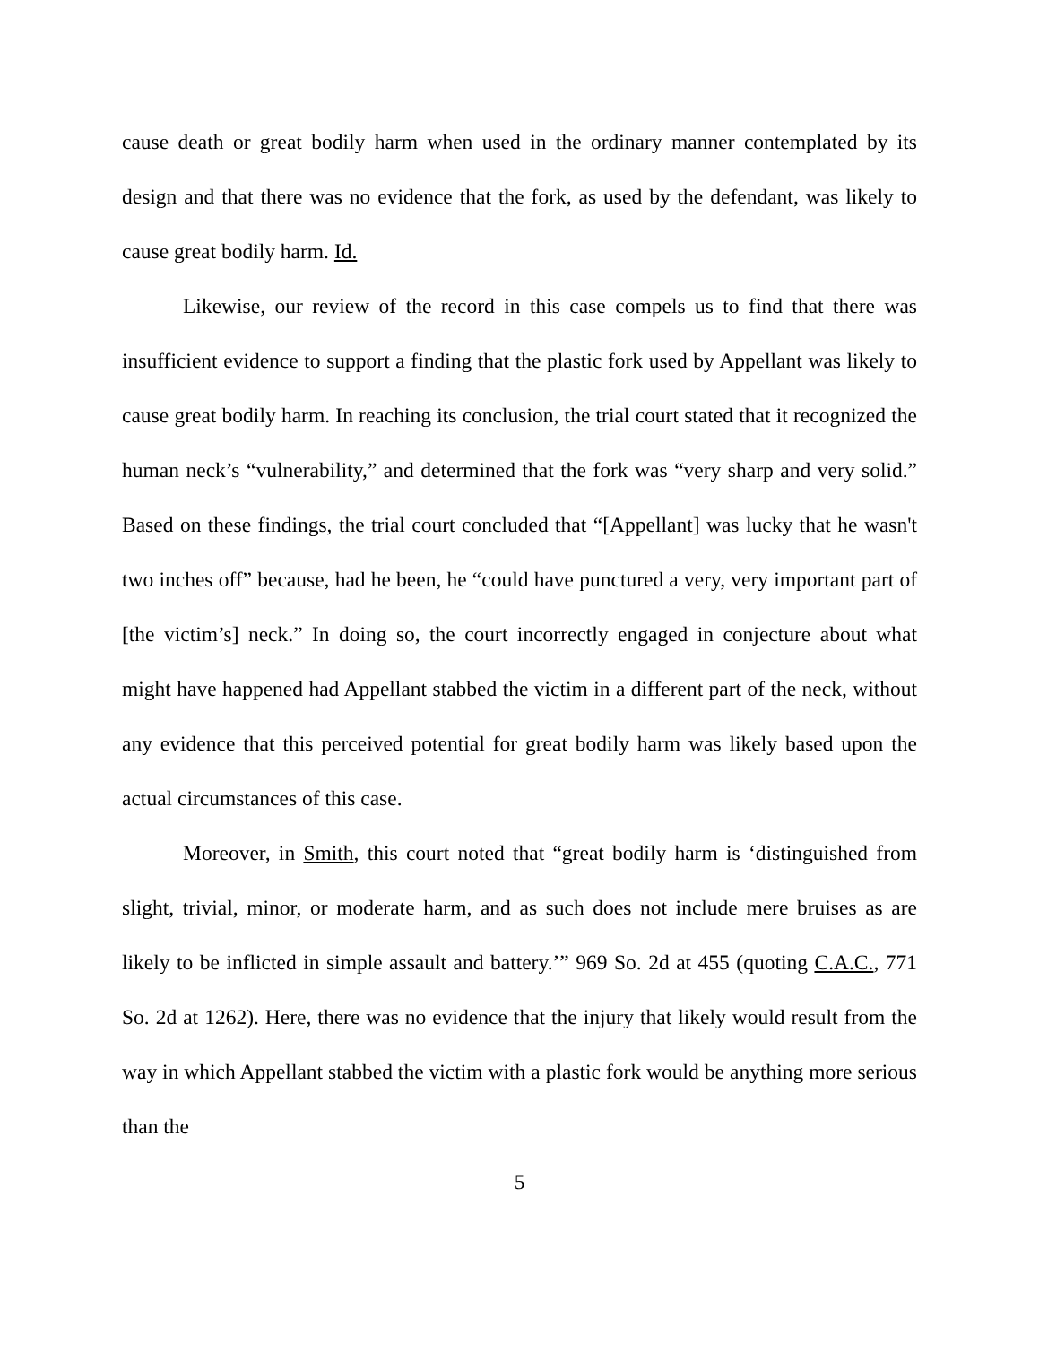cause death or great bodily harm when used in the ordinary manner contemplated by its design and that there was no evidence that the fork, as used by the defendant, was likely to cause great bodily harm. Id.
Likewise, our review of the record in this case compels us to find that there was insufficient evidence to support a finding that the plastic fork used by Appellant was likely to cause great bodily harm. In reaching its conclusion, the trial court stated that it recognized the human neck’s “vulnerability,” and determined that the fork was “very sharp and very solid.” Based on these findings, the trial court concluded that “[Appellant] was lucky that he wasn't two inches off” because, had he been, he “could have punctured a very, very important part of [the victim’s] neck.” In doing so, the court incorrectly engaged in conjecture about what might have happened had Appellant stabbed the victim in a different part of the neck, without any evidence that this perceived potential for great bodily harm was likely based upon the actual circumstances of this case.
Moreover, in Smith, this court noted that “great bodily harm is ‘distinguished from slight, trivial, minor, or moderate harm, and as such does not include mere bruises as are likely to be inflicted in simple assault and battery.’” 969 So. 2d at 455 (quoting C.A.C., 771 So. 2d at 1262). Here, there was no evidence that the injury that likely would result from the way in which Appellant stabbed the victim with a plastic fork would be anything more serious than the
5